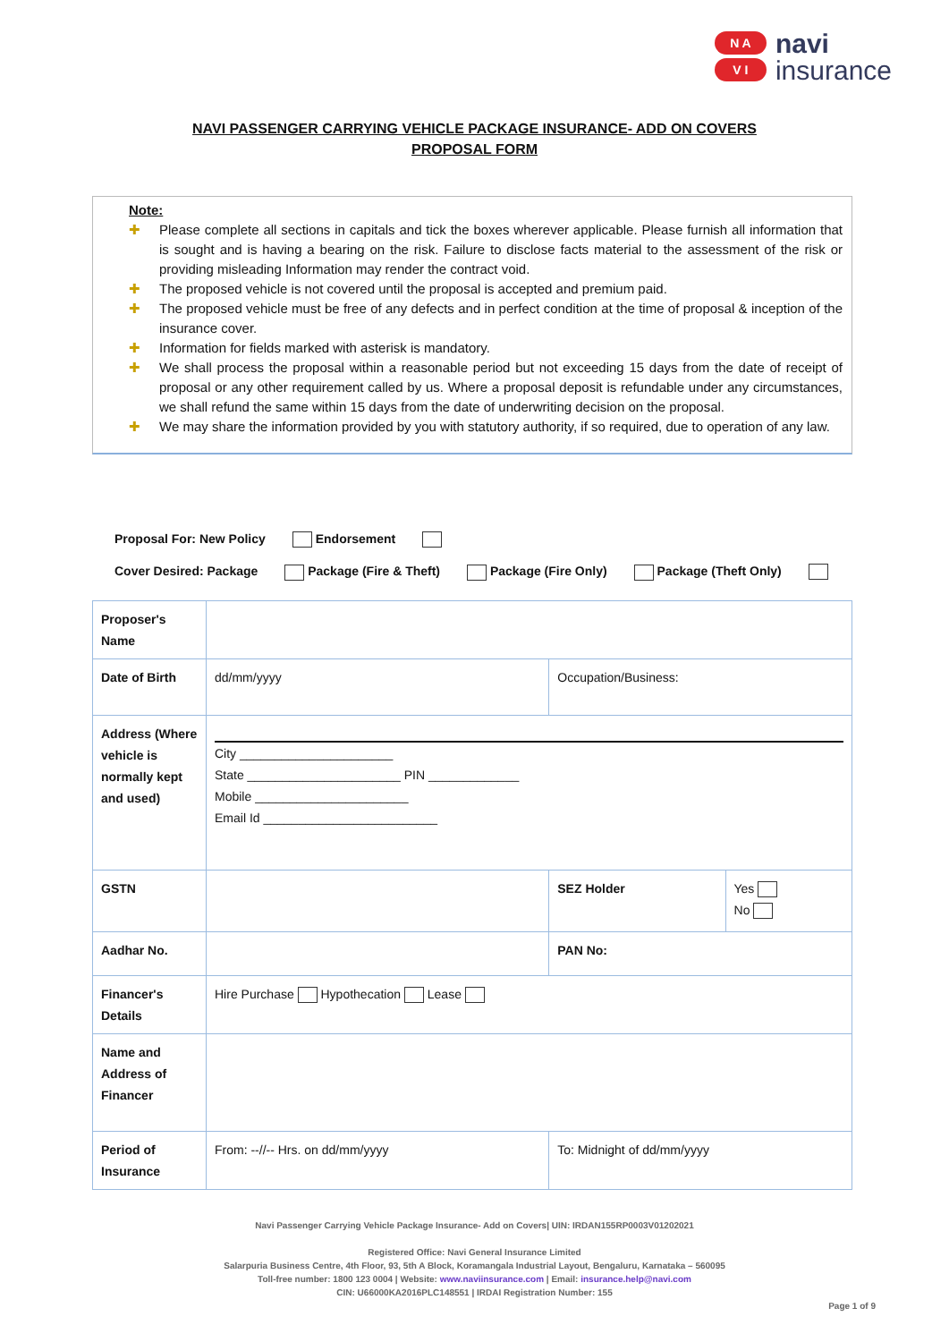N A
V I
navi
insurance
NAVI PASSENGER CARRYING VEHICLE PACKAGE INSURANCE- ADD ON COVERS
PROPOSAL FORM
Note:
✚ Please complete all sections in capitals and tick the boxes wherever applicable. Please furnish all information that is sought and is having a bearing on the risk. Failure to disclose facts material to the assessment of the risk or providing misleading Information may render the contract void.
✚ The proposed vehicle is not covered until the proposal is accepted and premium paid.
✚ The proposed vehicle must be free of any defects and in perfect condition at the time of proposal & inception of the insurance cover.
✚ Information for fields marked with asterisk is mandatory.
✚ We shall process the proposal within a reasonable period but not exceeding 15 days from the date of receipt of proposal or any other requirement called by us. Where a proposal deposit is refundable under any circumstances, we shall refund the same within 15 days from the date of underwriting decision on the proposal.
✚ We may share the information provided by you with statutory authority, if so required, due to operation of any law.
Proposal For: New Policy Endorsement
Cover Desired: Package Package (Fire & Theft) Package (Fire Only) Package (Theft Only)
| Proposer's Name | | | | |
| Date of Birth | dd/mm/yyyy | | Occupation/Business: | |
| Address (Where vehicle is normally kept and used) | City ______________________ State ______________________ PIN _____________ Mobile ______________________ Email Id _________________________ | | | |
| GSTN | | | SEZ Holder | Yes No |
| Aadhar No. | | PAN No: | | |
| Financer's Details | Hire Purchase Hypothecation Lease | | | |
| Name and Address of Financer | | | | |
| Period of Insurance | From: --//-- Hrs. on dd/mm/yyyy | | To: Midnight of dd/mm/yyyy | |
Navi Passenger Carrying Vehicle Package Insurance- Add on Covers| UIN: IRDAN155RP0003V01202021
Registered Office: Navi General Insurance Limited
Salarpuria Business Centre, 4th Floor, 93, 5th A Block, Koramangala Industrial Layout, Bengaluru, Karnataka – 560095
Toll-free number: 1800 123 0004 | Website: www.naviinsurance.com | Email: insurance.help@navi.com
CIN: U66000KA2016PLC148551 | IRDAI Registration Number: 155
Page 1 of 9